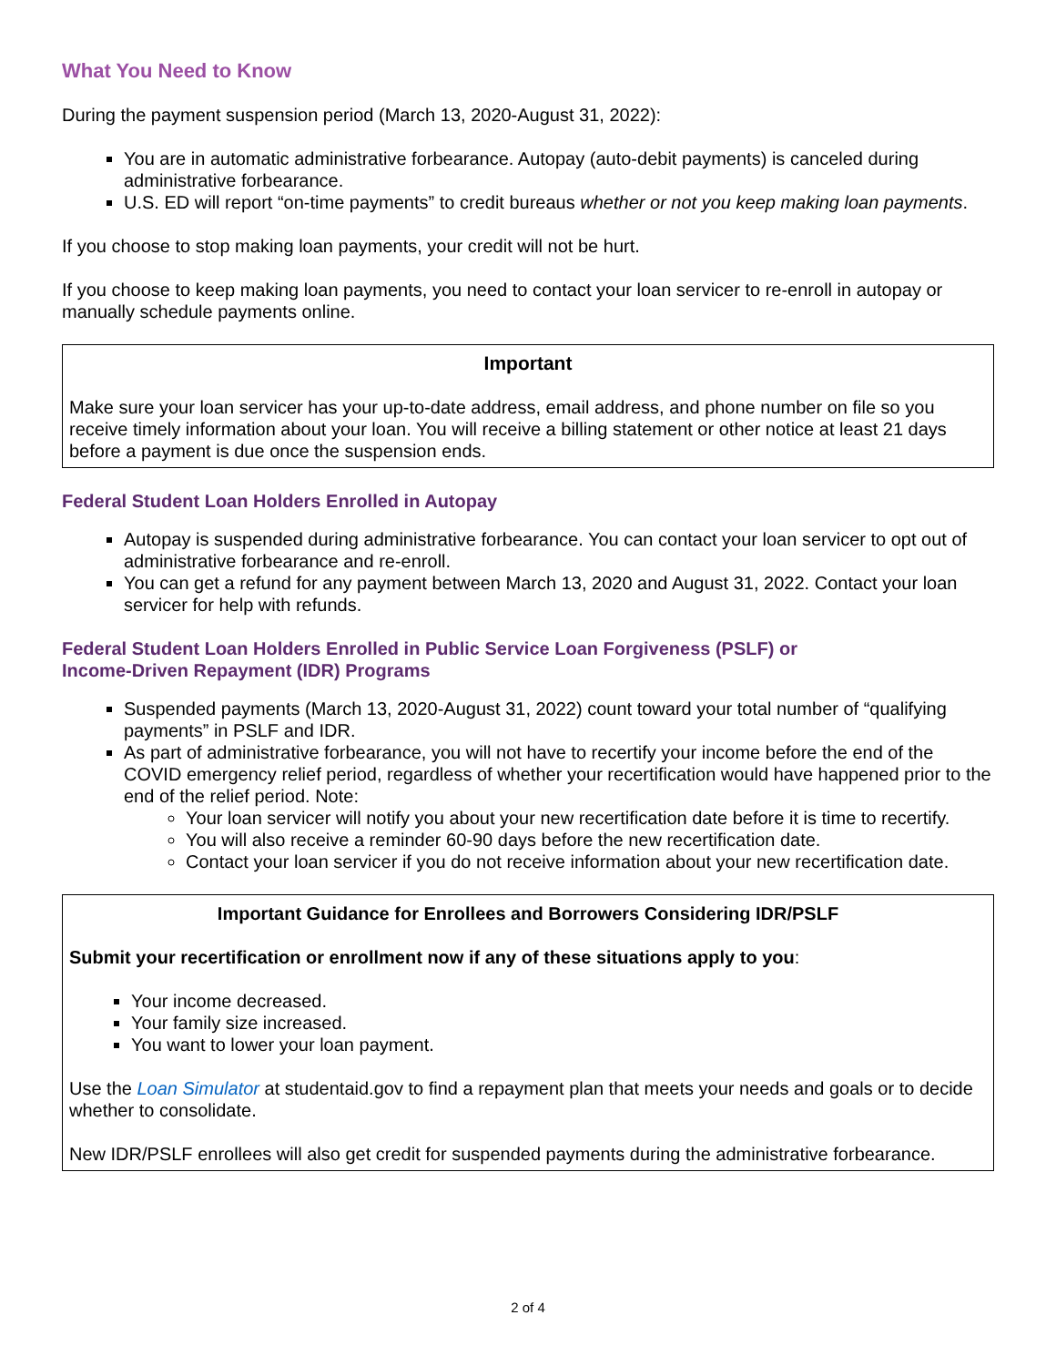What You Need to Know
During the payment suspension period (March 13, 2020-August 31, 2022):
You are in automatic administrative forbearance. Autopay (auto-debit payments) is canceled during administrative forbearance.
U.S. ED will report “on-time payments” to credit bureaus whether or not you keep making loan payments.
If you choose to stop making loan payments, your credit will not be hurt.
If you choose to keep making loan payments, you need to contact your loan servicer to re-enroll in autopay or manually schedule payments online.
Important
Make sure your loan servicer has your up-to-date address, email address, and phone number on file so you receive timely information about your loan. You will receive a billing statement or other notice at least 21 days before a payment is due once the suspension ends.
Federal Student Loan Holders Enrolled in Autopay
Autopay is suspended during administrative forbearance. You can contact your loan servicer to opt out of administrative forbearance and re-enroll.
You can get a refund for any payment between March 13, 2020 and August 31, 2022. Contact your loan servicer for help with refunds.
Federal Student Loan Holders Enrolled in Public Service Loan Forgiveness (PSLF) or
Income-Driven Repayment (IDR) Programs
Suspended payments (March 13, 2020-August 31, 2022) count toward your total number of “qualifying payments” in PSLF and IDR.
As part of administrative forbearance, you will not have to recertify your income before the end of the COVID emergency relief period, regardless of whether your recertification would have happened prior to the end of the relief period. Note:
Your loan servicer will notify you about your new recertification date before it is time to recertify.
You will also receive a reminder 60-90 days before the new recertification date.
Contact your loan servicer if you do not receive information about your new recertification date.
Important Guidance for Enrollees and Borrowers Considering IDR/PSLF
Submit your recertification or enrollment now if any of these situations apply to you:
Your income decreased.
Your family size increased.
You want to lower your loan payment.
Use the Loan Simulator at studentaid.gov to find a repayment plan that meets your needs and goals or to decide whether to consolidate.
New IDR/PSLF enrollees will also get credit for suspended payments during the administrative forbearance.
2 of 4